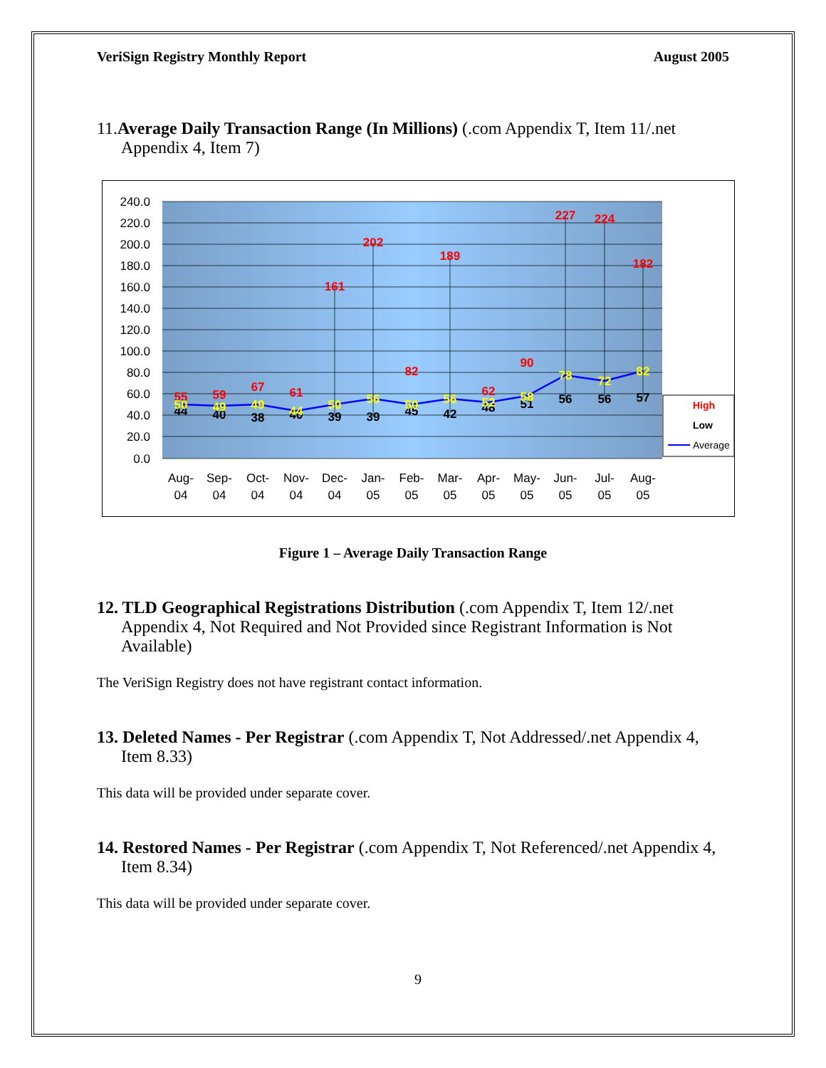VeriSign Registry Monthly Report August 2005
11.Average Daily Transaction Range (In Millions) (.com Appendix T, Item 11/.net Appendix 4, Item 7)
240.0
220.0
200.0
180.0
160.0
140.0
120.0
100.0
80.0
60.0
40.0
20.0
0.0
55
59
67
61
161
202
82
189
62
90
227
224
182
44
40
38
40
39
39
45
42
48
51
56
56
57
50
49
49
44
50
56
50
56
52
58
78
72
82
Aug-
04
Sep-
04
Oct-
04
Nov-
04
Dec-
04
Jan-
05
Feb-
05
Mar-
05
Apr-
05
May-
05
Jun-
05
Jul-
05
Aug-
05
High
Low
Average
Figure 1 – Average Daily Transaction Range
12. TLD Geographical Registrations Distribution (.com Appendix T, Item 12/.net Appendix 4, Not Required and Not Provided since Registrant Information is Not Available)
The VeriSign Registry does not have registrant contact information.
13. Deleted Names - Per Registrar (.com Appendix T, Not Addressed/.net Appendix 4, Item 8.33)
This data will be provided under separate cover.
14. Restored Names - Per Registrar (.com Appendix T, Not Referenced/.net Appendix 4, Item 8.34)
This data will be provided under separate cover.
9